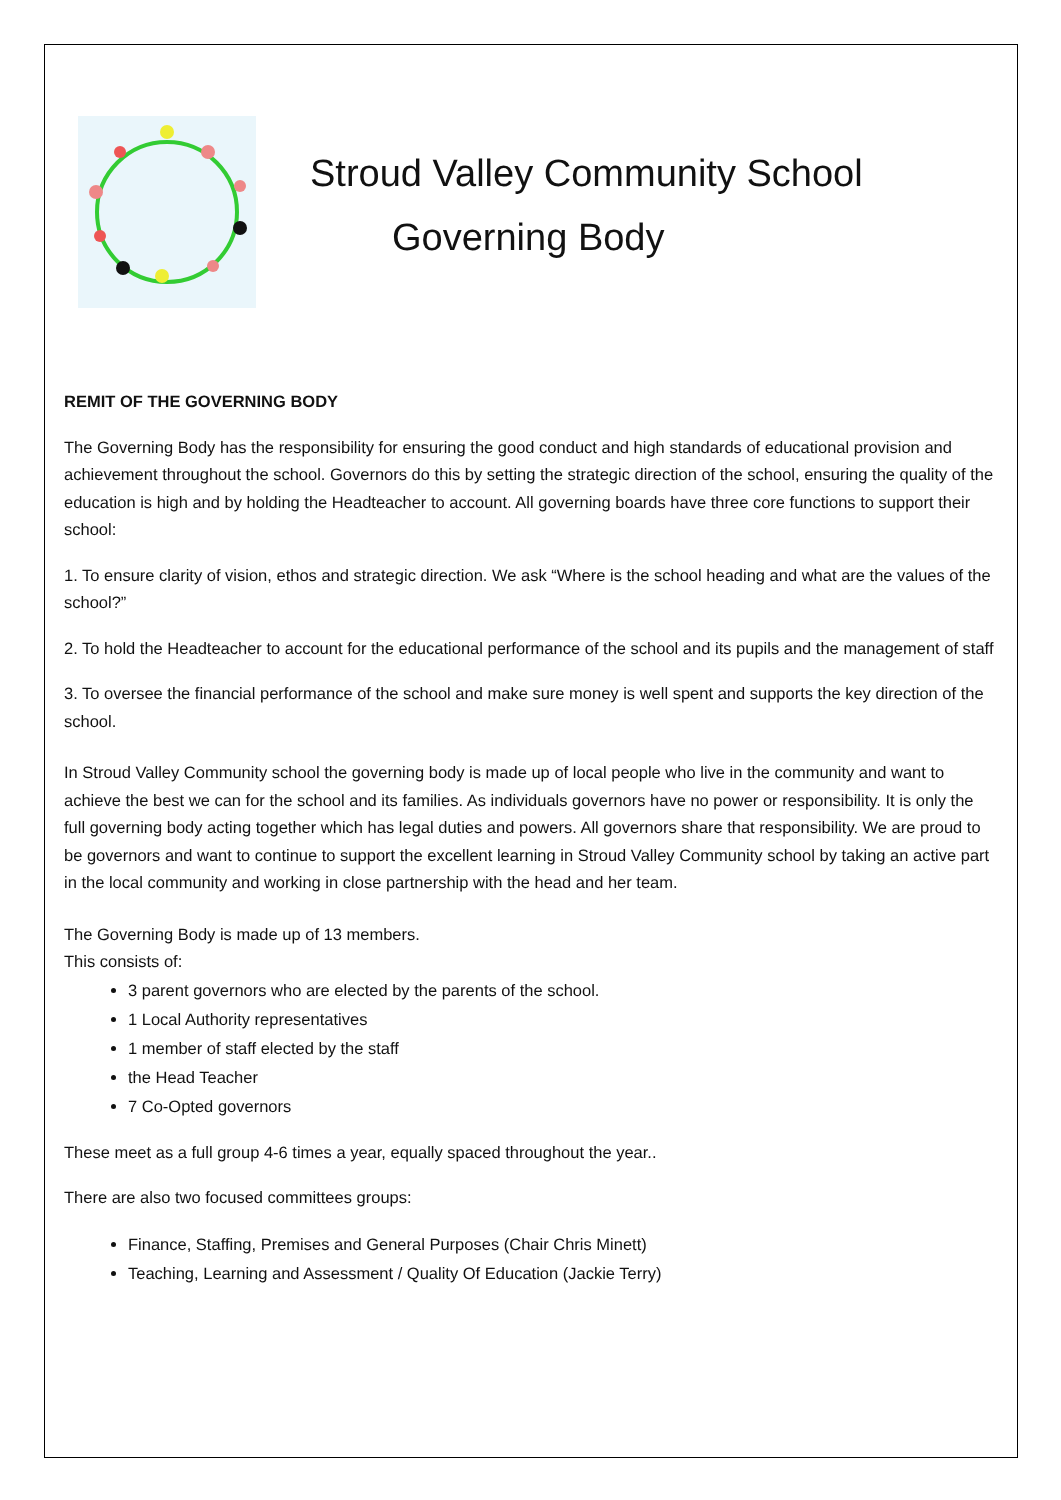Stroud Valley Community School
Governing Body
REMIT OF THE GOVERNING BODY
The Governing Body has the responsibility for ensuring the good conduct and high standards of educational provision and achievement throughout the school. Governors do this by setting the strategic direction of the school, ensuring the quality of the education is high and by holding the Headteacher to account. All governing boards have three core functions to support their school:
1. To ensure clarity of vision, ethos and strategic direction. We ask “Where is the school heading and what are the values of the school?”
2. To hold the Headteacher to account for the educational performance of the school and its pupils and the management of staff
3. To oversee the financial performance of the school and make sure money is well spent and supports the key direction of the school.
In Stroud Valley Community school the governing body is made up of local people who live in the community and want to achieve the best we can for the school and its families. As individuals governors have no power or responsibility. It is only the full governing body acting together which has legal duties and powers. All governors share that responsibility. We are proud to be governors and want to continue to support the excellent learning in Stroud Valley Community school by taking an active part in the local community and working in close partnership with the head and her team.
The Governing Body is made up of 13 members.
This consists of:
3 parent governors who are elected by the parents of the school.
1 Local Authority representatives
1 member of staff elected by the staff
the Head Teacher
7 Co-Opted governors
These meet as a full group 4-6 times a year, equally spaced throughout the year..
There are also two focused committees groups:
Finance, Staffing, Premises and General Purposes (Chair Chris Minett)
Teaching, Learning and Assessment / Quality Of Education (Jackie Terry)